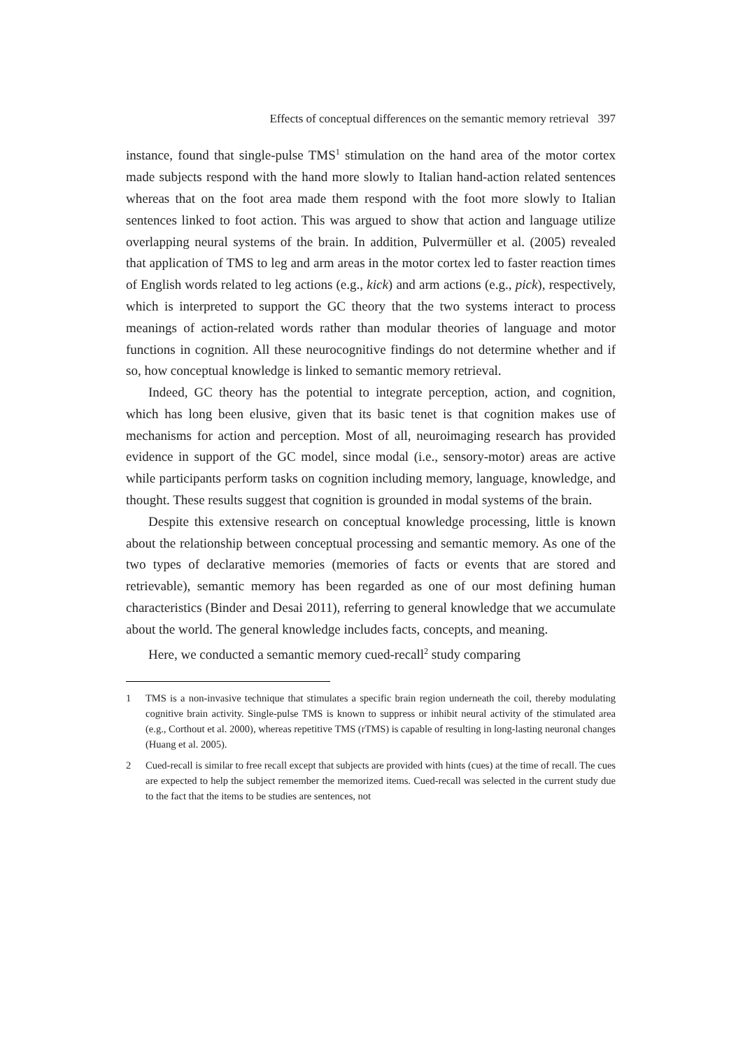Effects of conceptual differences on the semantic memory retrieval 397
instance, found that single-pulse TMS<sup>1</sup> stimulation on the hand area of the motor cortex made subjects respond with the hand more slowly to Italian hand-action related sentences whereas that on the foot area made them respond with the foot more slowly to Italian sentences linked to foot action. This was argued to show that action and language utilize overlapping neural systems of the brain. In addition, Pulvermüller et al. (2005) revealed that application of TMS to leg and arm areas in the motor cortex led to faster reaction times of English words related to leg actions (e.g., kick) and arm actions (e.g., pick), respectively, which is interpreted to support the GC theory that the two systems interact to process meanings of action-related words rather than modular theories of language and motor functions in cognition. All these neurocognitive findings do not determine whether and if so, how conceptual knowledge is linked to semantic memory retrieval.
Indeed, GC theory has the potential to integrate perception, action, and cognition, which has long been elusive, given that its basic tenet is that cognition makes use of mechanisms for action and perception. Most of all, neuroimaging research has provided evidence in support of the GC model, since modal (i.e., sensory-motor) areas are active while participants perform tasks on cognition including memory, language, knowledge, and thought. These results suggest that cognition is grounded in modal systems of the brain.
Despite this extensive research on conceptual knowledge processing, little is known about the relationship between conceptual processing and semantic memory. As one of the two types of declarative memories (memories of facts or events that are stored and retrievable), semantic memory has been regarded as one of our most defining human characteristics (Binder and Desai 2011), referring to general knowledge that we accumulate about the world. The general knowledge includes facts, concepts, and meaning.
Here, we conducted a semantic memory cued-recall<sup>2</sup> study comparing
1 TMS is a non-invasive technique that stimulates a specific brain region underneath the coil, thereby modulating cognitive brain activity. Single-pulse TMS is known to suppress or inhibit neural activity of the stimulated area (e.g., Corthout et al. 2000), whereas repetitive TMS (rTMS) is capable of resulting in long-lasting neuronal changes (Huang et al. 2005).
2 Cued-recall is similar to free recall except that subjects are provided with hints (cues) at the time of recall. The cues are expected to help the subject remember the memorized items. Cued-recall was selected in the current study due to the fact that the items to be studies are sentences, not